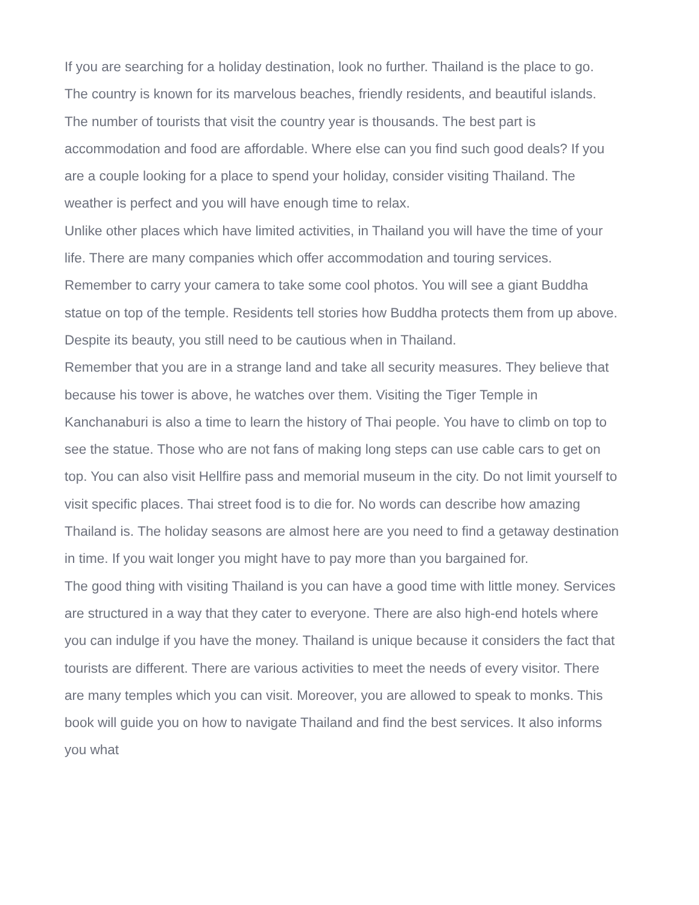If you are searching for a holiday destination, look no further. Thailand is the place to go. The country is known for its marvelous beaches, friendly residents, and beautiful islands. The number of tourists that visit the country year is thousands. The best part is accommodation and food are affordable. Where else can you find such good deals? If you are a couple looking for a place to spend your holiday, consider visiting Thailand. The weather is perfect and you will have enough time to relax.
Unlike other places which have limited activities, in Thailand you will have the time of your life. There are many companies which offer accommodation and touring services. Remember to carry your camera to take some cool photos. You will see a giant Buddha statue on top of the temple. Residents tell stories how Buddha protects them from up above. Despite its beauty, you still need to be cautious when in Thailand.
Remember that you are in a strange land and take all security measures. They believe that because his tower is above, he watches over them. Visiting the Tiger Temple in Kanchanaburi is also a time to learn the history of Thai people. You have to climb on top to see the statue. Those who are not fans of making long steps can use cable cars to get on top. You can also visit Hellfire pass and memorial museum in the city. Do not limit yourself to visit specific places. Thai street food is to die for. No words can describe how amazing Thailand is. The holiday seasons are almost here are you need to find a getaway destination in time. If you wait longer you might have to pay more than you bargained for.
The good thing with visiting Thailand is you can have a good time with little money. Services are structured in a way that they cater to everyone. There are also high-end hotels where you can indulge if you have the money. Thailand is unique because it considers the fact that tourists are different. There are various activities to meet the needs of every visitor. There are many temples which you can visit. Moreover, you are allowed to speak to monks. This book will guide you on how to navigate Thailand and find the best services. It also informs you what